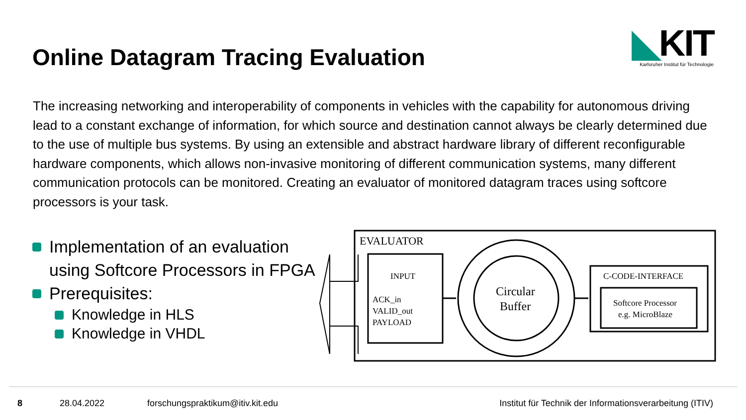Online Datagram Tracing Evaluation
◣KIT
Karlsruher Institut für Technologie
The increasing networking and interoperability of components in vehicles with the capability for autonomous driving lead to a constant exchange of information, for which source and destination cannot always be clearly determined due to the use of multiple bus systems. By using an extensible and abstract hardware library of different reconfigurable hardware components, which allows non-invasive monitoring of different communication systems, many different communication protocols can be monitored. Creating an evaluator of monitored datagram traces using softcore processors is your task.
Implementation of an evaluation using Softcore Processors in FPGA
Prerequisites:
Knowledge in HLS
Knowledge in VHDL
EVALUATOR
INPUT
ACK_in
VALID_out
PAYLOAD
Circular
Buffer
C-CODE-INTERFACE
Softcore Processor
e.g. MicroBlaze
8 28.04.2022 forschungspraktikum@itiv.kit.edu Institut für Technik der Informationsverarbeitung (ITIV)